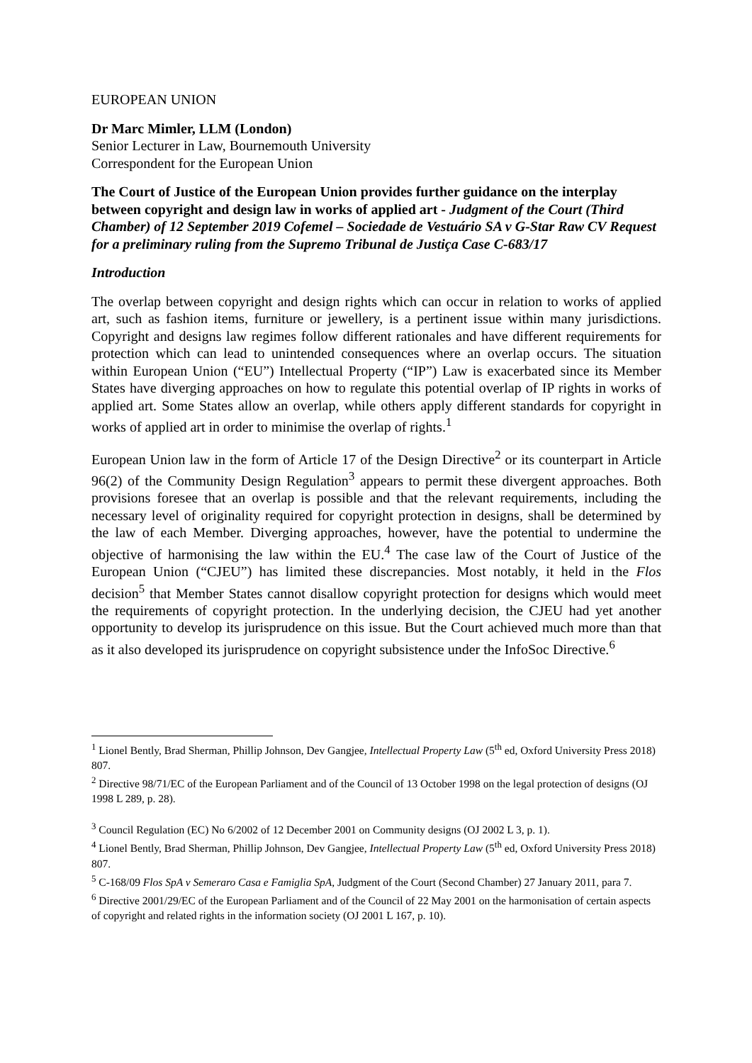EUROPEAN UNION
Dr Marc Mimler, LLM (London)
Senior Lecturer in Law, Bournemouth University
Correspondent for the European Union
The Court of Justice of the European Union provides further guidance on the interplay between copyright and design law in works of applied art - Judgment of the Court (Third Chamber) of 12 September 2019 Cofemel – Sociedade de Vestuário SA v G-Star Raw CV Request for a preliminary ruling from the Supremo Tribunal de Justiça Case C-683/17
Introduction
The overlap between copyright and design rights which can occur in relation to works of applied art, such as fashion items, furniture or jewellery, is a pertinent issue within many jurisdictions. Copyright and designs law regimes follow different rationales and have different requirements for protection which can lead to unintended consequences where an overlap occurs. The situation within European Union (“EU”) Intellectual Property (“IP”) Law is exacerbated since its Member States have diverging approaches on how to regulate this potential overlap of IP rights in works of applied art. Some States allow an overlap, while others apply different standards for copyright in works of applied art in order to minimise the overlap of rights.<sup>1</sup>
European Union law in the form of Article 17 of the Design Directive<sup>2</sup> or its counterpart in Article 96(2) of the Community Design Regulation<sup>3</sup> appears to permit these divergent approaches. Both provisions foresee that an overlap is possible and that the relevant requirements, including the necessary level of originality required for copyright protection in designs, shall be determined by the law of each Member. Diverging approaches, however, have the potential to undermine the objective of harmonising the law within the EU.<sup>4</sup> The case law of the Court of Justice of the European Union (“CJEU”) has limited these discrepancies. Most notably, it held in the Flos decision<sup>5</sup> that Member States cannot disallow copyright protection for designs which would meet the requirements of copyright protection. In the underlying decision, the CJEU had yet another opportunity to develop its jurisprudence on this issue. But the Court achieved much more than that as it also developed its jurisprudence on copyright subsistence under the InfoSoc Directive.<sup>6</sup>
<sup>1</sup> Lionel Bently, Brad Sherman, Phillip Johnson, Dev Gangjee, Intellectual Property Law (5<sup>th</sup> ed, Oxford University Press 2018) 807.
<sup>2</sup> Directive 98/71/EC of the European Parliament and of the Council of 13 October 1998 on the legal protection of designs (OJ 1998 L 289, p. 28).
<sup>3</sup> Council Regulation (EC) No 6/2002 of 12 December 2001 on Community designs (OJ 2002 L 3, p. 1).
<sup>4</sup> Lionel Bently, Brad Sherman, Phillip Johnson, Dev Gangjee, Intellectual Property Law (5<sup>th</sup> ed, Oxford University Press 2018) 807.
<sup>5</sup> C-168/09 Flos SpA v Semeraro Casa e Famiglia SpA, Judgment of the Court (Second Chamber) 27 January 2011, para 7.
<sup>6</sup> Directive 2001/29/EC of the European Parliament and of the Council of 22 May 2001 on the harmonisation of certain aspects of copyright and related rights in the information society (OJ 2001 L 167, p. 10).